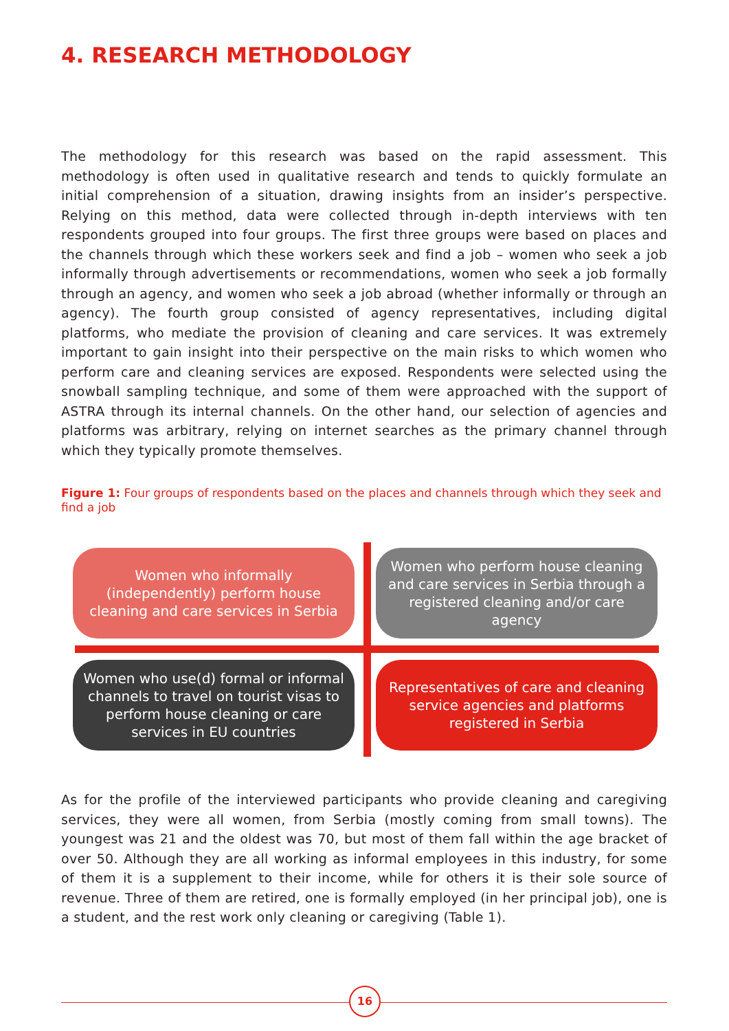4. RESEARCH METHODOLOGY
The methodology for this research was based on the rapid assessment. This methodology is often used in qualitative research and tends to quickly formulate an initial comprehension of a situation, drawing insights from an insider’s perspective. Relying on this method, data were collected through in-depth interviews with ten respondents grouped into four groups. The first three groups were based on places and the channels through which these workers seek and find a job – women who seek a job informally through advertisements or recommendations, women who seek a job formally through an agency, and women who seek a job abroad (whether informally or through an agency). The fourth group consisted of agency representatives, including digital platforms, who mediate the provision of cleaning and care services. It was extremely important to gain insight into their perspective on the main risks to which women who perform care and cleaning services are exposed. Respondents were selected using the snowball sampling technique, and some of them were approached with the support of ASTRA through its internal channels. On the other hand, our selection of agencies and platforms was arbitrary, relying on internet searches as the primary channel through which they typically promote themselves.
Figure 1: Four groups of respondents based on the places and channels through which they seek and find a job
Women who informally (independently) perform house cleaning and care services in Serbia
Women who perform house cleaning and care services in Serbia through a registered cleaning and/or care agency
Women who use(d) formal or informal channels to travel on tourist visas to perform house cleaning or care services in EU countries
Representatives of care and cleaning service agencies and platforms registered in Serbia
As for the profile of the interviewed participants who provide cleaning and caregiving services, they were all women, from Serbia (mostly coming from small towns). The youngest was 21 and the oldest was 70, but most of them fall within the age bracket of over 50. Although they are all working as informal employees in this industry, for some of them it is a supplement to their income, while for others it is their sole source of revenue. Three of them are retired, one is formally employed (in her principal job), one is a student, and the rest work only cleaning or caregiving (Table 1).
16